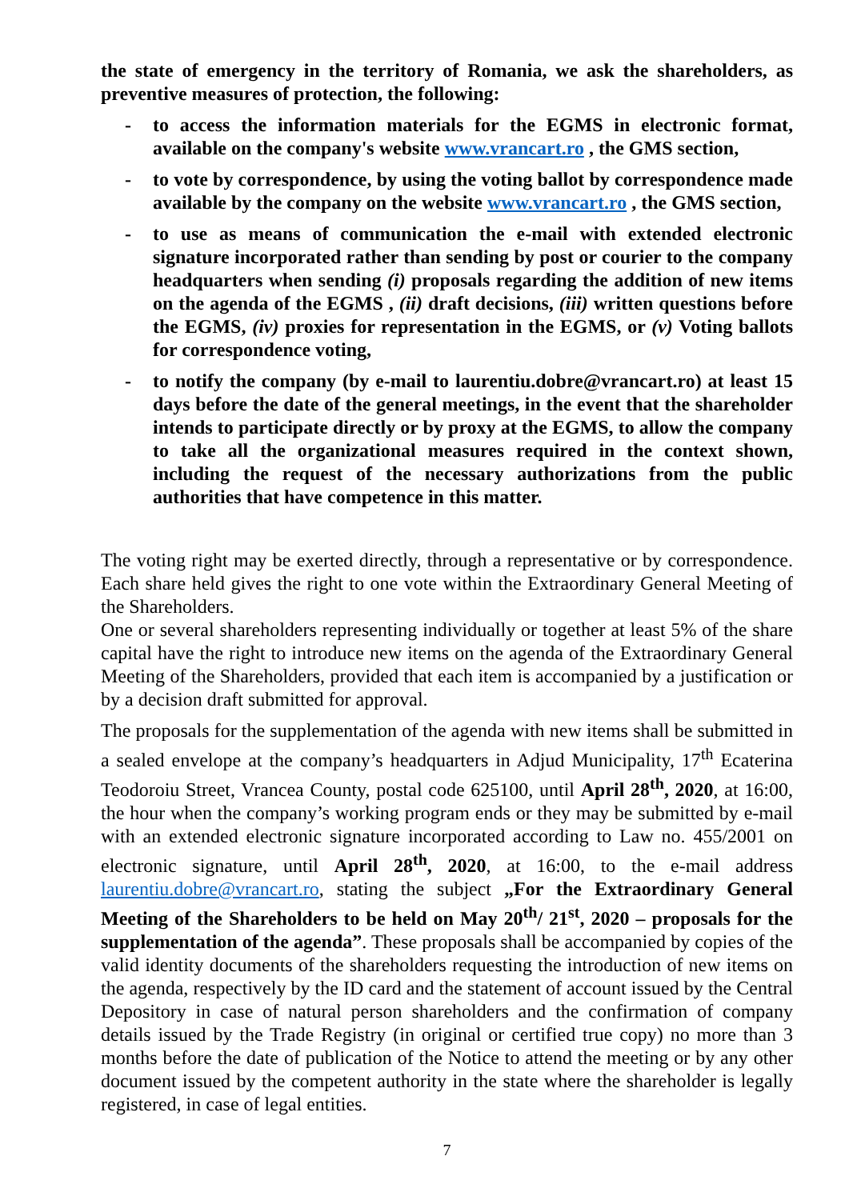the state of emergency in the territory of Romania, we ask the shareholders, as preventive measures of protection, the following:
- to access the information materials for the EGMS in electronic format, available on the company's website www.vrancart.ro , the GMS section,
- to vote by correspondence, by using the voting ballot by correspondence made available by the company on the website www.vrancart.ro , the GMS section,
- to use as means of communication the e-mail with extended electronic signature incorporated rather than sending by post or courier to the company headquarters when sending (i) proposals regarding the addition of new items on the agenda of the EGMS , (ii) draft decisions, (iii) written questions before the EGMS, (iv) proxies for representation in the EGMS, or (v) Voting ballots for correspondence voting,
- to notify the company (by e-mail to laurentiu.dobre@vrancart.ro) at least 15 days before the date of the general meetings, in the event that the shareholder intends to participate directly or by proxy at the EGMS, to allow the company to take all the organizational measures required in the context shown, including the request of the necessary authorizations from the public authorities that have competence in this matter.
The voting right may be exerted directly, through a representative or by correspondence. Each share held gives the right to one vote within the Extraordinary General Meeting of the Shareholders.
One or several shareholders representing individually or together at least 5% of the share capital have the right to introduce new items on the agenda of the Extraordinary General Meeting of the Shareholders, provided that each item is accompanied by a justification or by a decision draft submitted for approval.
The proposals for the supplementation of the agenda with new items shall be submitted in a sealed envelope at the company’s headquarters in Adjud Municipality, 17<sup>th</sup> Ecaterina Teodoroiu Street, Vrancea County, postal code 625100, until April 28<sup>th</sup>, 2020, at 16:00, the hour when the company’s working program ends or they may be submitted by e-mail with an extended electronic signature incorporated according to Law no. 455/2001 on electronic signature, until April 28<sup>th</sup>, 2020, at 16:00, to the e-mail address laurentiu.dobre@vrancart.ro, stating the subject „For the Extraordinary General Meeting of the Shareholders to be held on May 20<sup>th</sup>/ 21<sup>st</sup>, 2020 – proposals for the supplementation of the agenda”. These proposals shall be accompanied by copies of the valid identity documents of the shareholders requesting the introduction of new items on the agenda, respectively by the ID card and the statement of account issued by the Central Depository in case of natural person shareholders and the confirmation of company details issued by the Trade Registry (in original or certified true copy) no more than 3 months before the date of publication of the Notice to attend the meeting or by any other document issued by the competent authority in the state where the shareholder is legally registered, in case of legal entities.
7